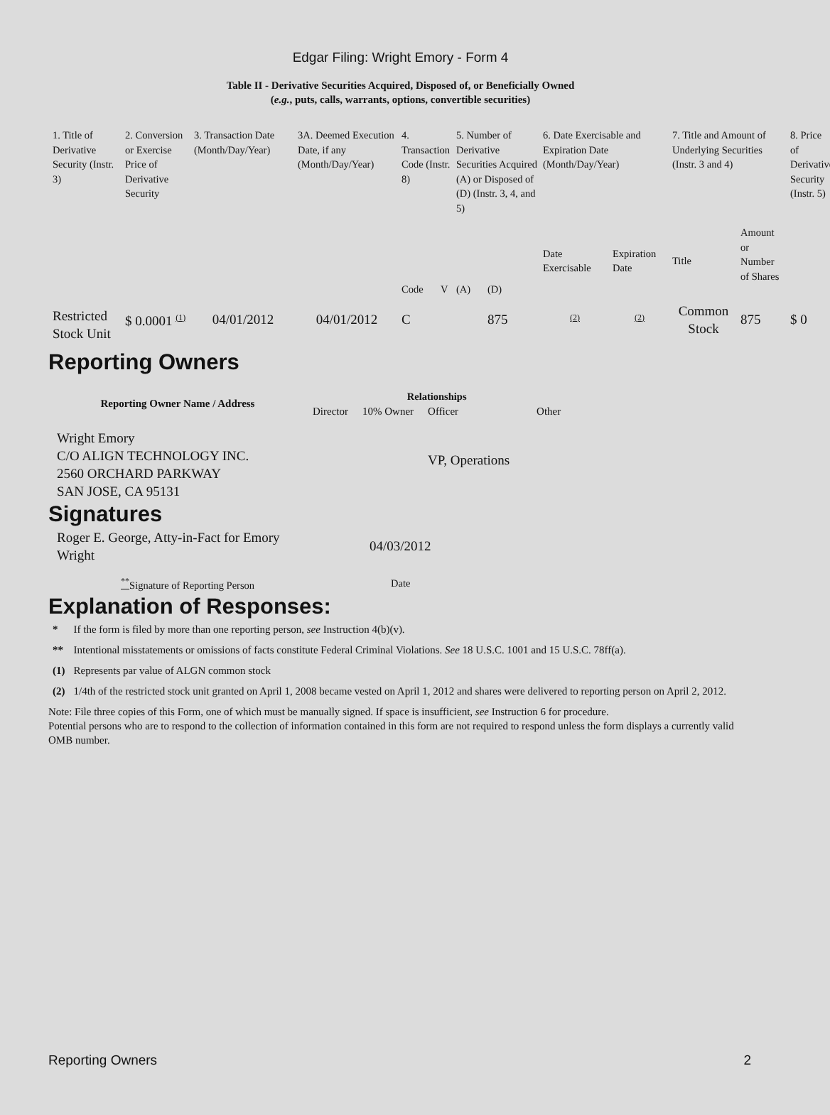Edgar Filing: Wright Emory - Form 4
Table II - Derivative Securities Acquired, Disposed of, or Beneficially Owned
(e.g., puts, calls, warrants, options, convertible securities)
| 1. Title of Derivative Security (Instr. 3) | 2. Conversion or Exercise Price of Derivative Security | 3. Transaction Date (Month/Day/Year) | 3A. Deemed Execution Date, if any (Month/Day/Year) | 4. Transaction Code (Instr. 8) | | 5. Number of Derivative Securities Acquired (A) or Disposed of (D) (Instr. 3, 4, and 5) | | 6. Date Exercisable and Expiration Date (Month/Day/Year) | | 7. Title and Amount of Underlying Securities (Instr. 3 and 4) | | 8. Price of Derivative Security (Instr. 5) |
| --- | --- | --- | --- | --- | --- | --- | --- | --- | --- | --- | --- | --- |
| | | | | Code | V | (A) | (D) | Date Exercisable | Expiration Date | Title | Amount or Number of Shares | |
| Restricted Stock Unit | $ 0.0001 <sup>(1)</sup> | 04/01/2012 | 04/01/2012 | C | | | 875 | <sup>(2)</sup> | <sup>(2)</sup> | Common Stock | 875 | $ 0 |
Reporting Owners
| Reporting Owner Name / Address | Relationships | | | |
| --- | --- | --- | --- | --- |
| | Director | 10% Owner | Officer | Other |
| Wright Emory C/O ALIGN TECHNOLOGY INC. 2560 ORCHARD PARKWAY SAN JOSE, CA 95131 | | | VP, Operations | |
Signatures
| Roger E. George, Atty-in-Fact for Emory Wright | 04/03/2012 |
| <sup>**</sup> Signature of Reporting Person | Date |
Explanation of Responses:
| * | If the form is filed by more than one reporting person, see Instruction 4(b)(v). |
| ** | Intentional misstatements or omissions of facts constitute Federal Criminal Violations. See 18 U.S.C. 1001 and 15 U.S.C. 78ff(a). |
| (1) | Represents par value of ALGN common stock |
| (2) | 1/4th of the restricted stock unit granted on April 1, 2008 became vested on April 1, 2012 and shares were delivered to reporting person on April 2, 2012. |
Note: File three copies of this Form, one of which must be manually signed. If space is insufficient, see Instruction 6 for procedure.
Potential persons who are to respond to the collection of information contained in this form are not required to respond unless the form displays a currently valid OMB number.
Reporting Owners 2